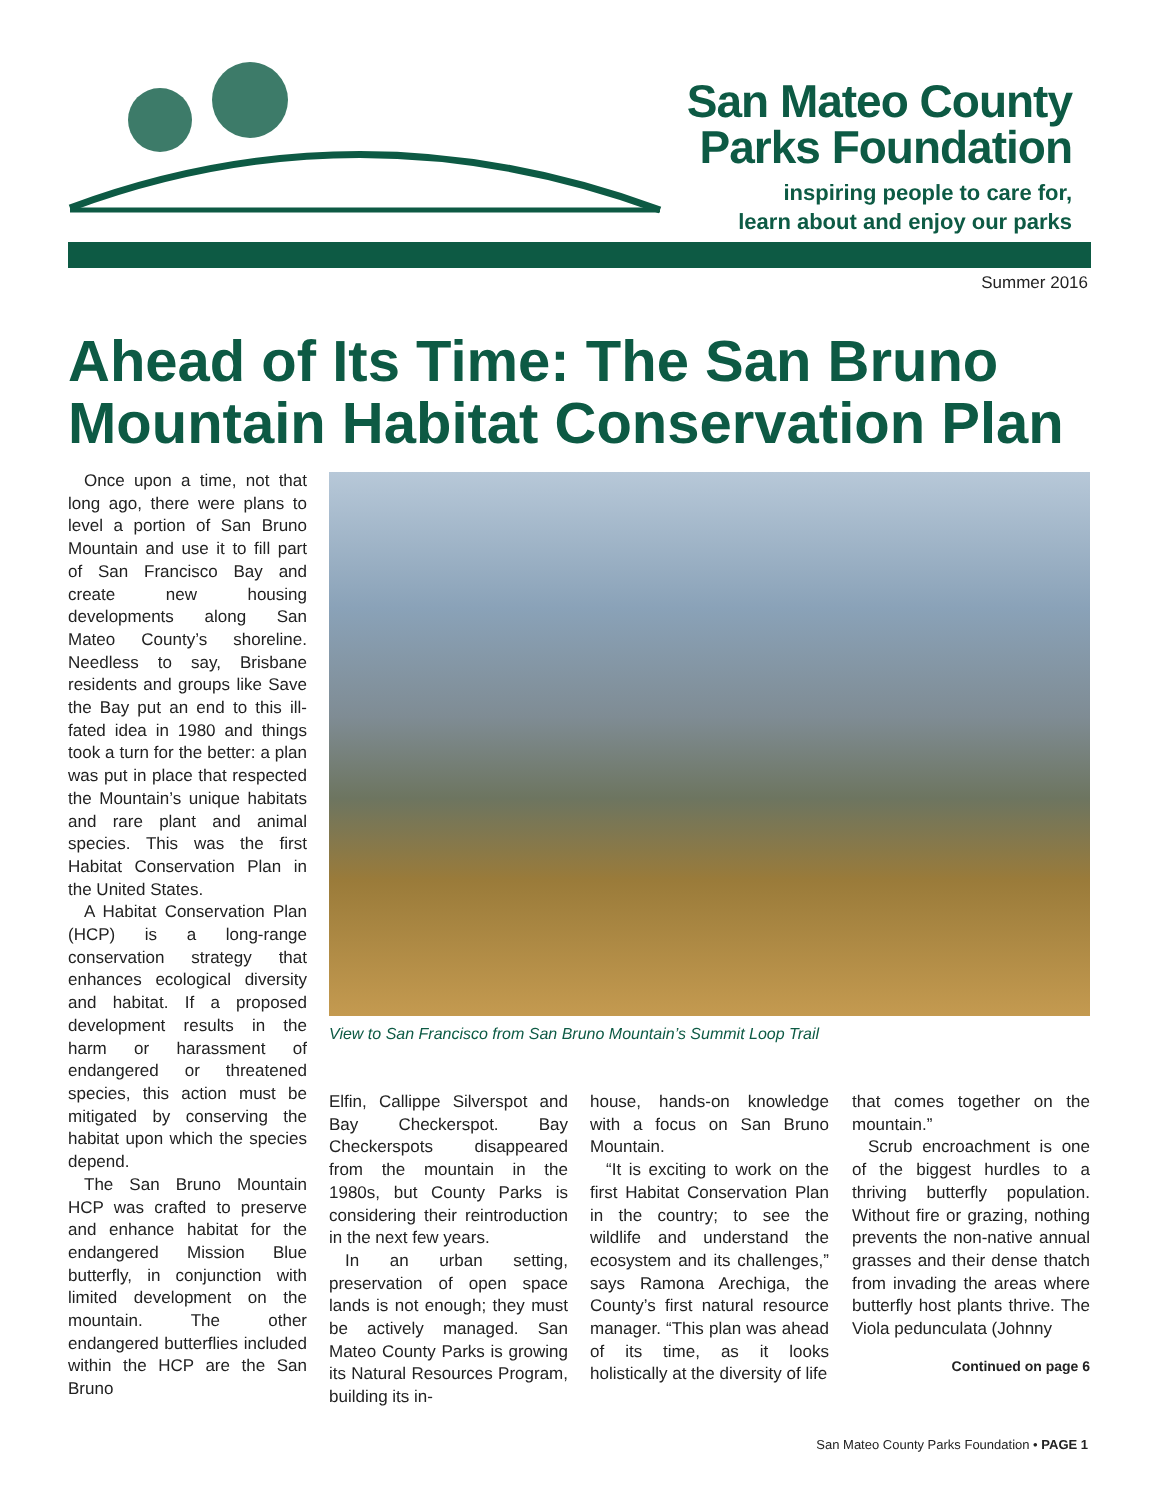San Mateo County
Parks Foundation
inspiring people to care for,
learn about and enjoy our parks
Summer 2016
Ahead of Its Time: The San Bruno
Mountain Habitat Conservation Plan
Once upon a time, not that long ago, there were plans to level a portion of San Bruno Mountain and use it to fill part of San Francisco Bay and create new housing developments along San Mateo County’s shoreline. Needless to say, Brisbane residents and groups like Save the Bay put an end to this ill-fated idea in 1980 and things took a turn for the better: a plan was put in place that respected the Mountain’s unique habitats and rare plant and animal species. This was the first Habitat Conservation Plan in the United States.
A Habitat Conservation Plan (HCP) is a long-range conservation strategy that enhances ecological diversity and habitat. If a proposed development results in the harm or harassment of endangered or threatened species, this action must be mitigated by conserving the habitat upon which the species depend.
The San Bruno Mountain HCP was crafted to preserve and enhance habitat for the endangered Mission Blue butterfly, in conjunction with limited development on the mountain. The other endangered butterflies included within the HCP are the San Bruno
View to San Francisco from San Bruno Mountain’s Summit Loop Trail
Elfin, Callippe Silverspot and Bay Checkerspot. Bay Checkerspots disappeared from the mountain in the 1980s, but County Parks is considering their reintroduction in the next few years.
In an urban setting, preservation of open space lands is not enough; they must be actively managed. San Mateo County Parks is growing its Natural Resources Program, building its in-
house, hands-on knowledge with a focus on San Bruno Mountain.
“It is exciting to work on the first Habitat Conservation Plan in the country; to see the wildlife and understand the ecosystem and its challenges,” says Ramona Arechiga, the County’s first natural resource manager. “This plan was ahead of its time, as it looks holistically at the diversity of life
that comes together on the mountain.”
Scrub encroachment is one of the biggest hurdles to a thriving butterfly population. Without fire or grazing, nothing prevents the non-native annual grasses and their dense thatch from invading the areas where butterfly host plants thrive. The Viola pedunculata (Johnny
Continued on page 6
San Mateo County Parks Foundation • PAGE 1